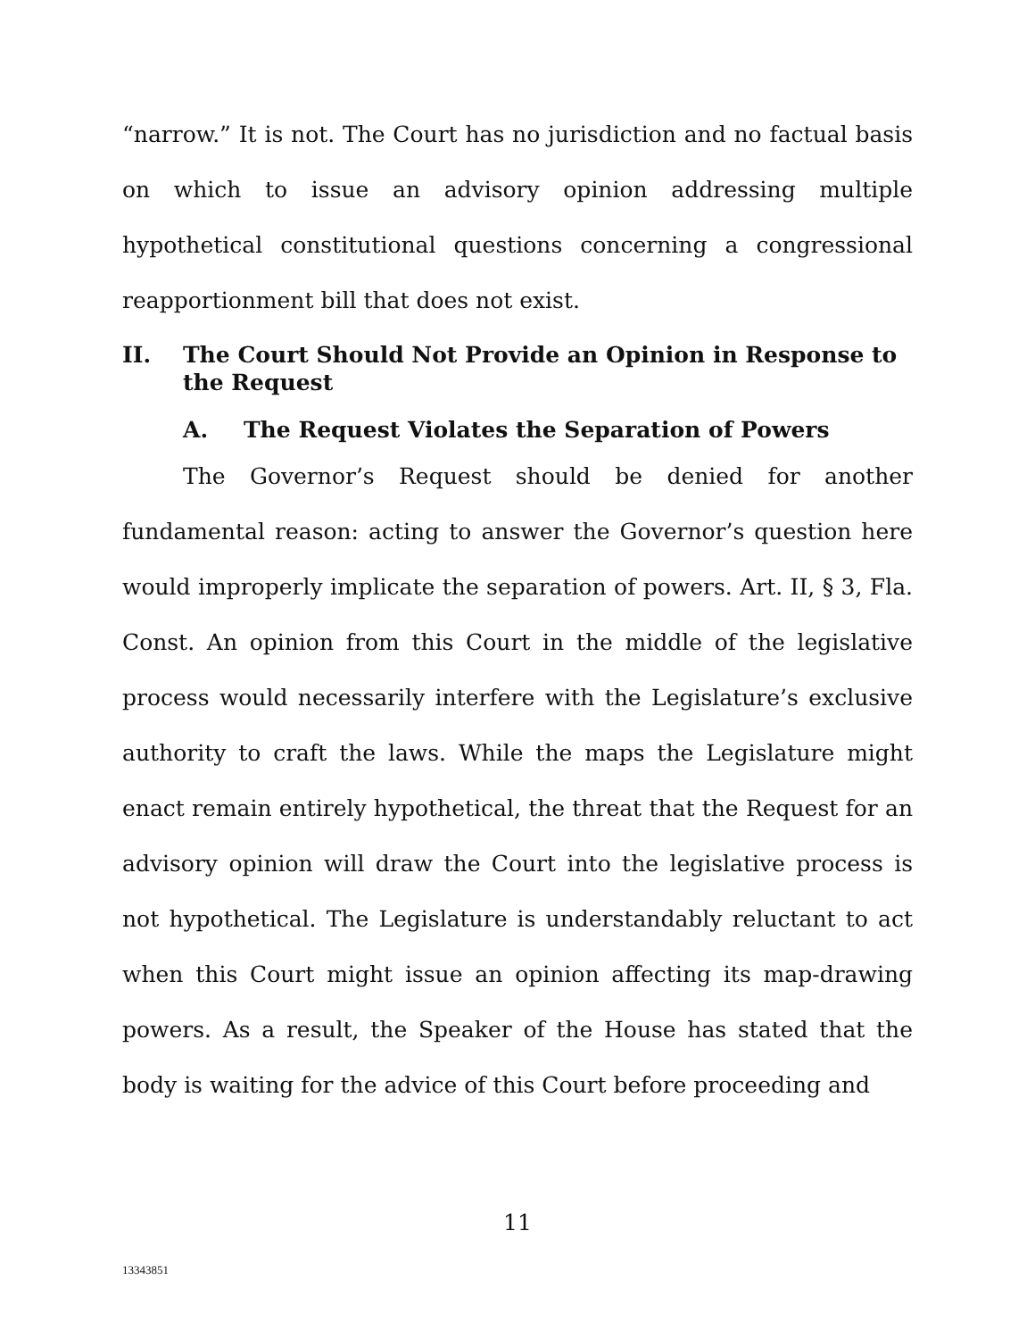“narrow.” It is not. The Court has no jurisdiction and no factual basis on which to issue an advisory opinion addressing multiple hypothetical constitutional questions concerning a congressional reapportionment bill that does not exist.
II. The Court Should Not Provide an Opinion in Response to the Request
A. The Request Violates the Separation of Powers
The Governor’s Request should be denied for another fundamental reason: acting to answer the Governor’s question here would improperly implicate the separation of powers. Art. II, § 3, Fla. Const. An opinion from this Court in the middle of the legislative process would necessarily interfere with the Legislature’s exclusive authority to craft the laws. While the maps the Legislature might enact remain entirely hypothetical, the threat that the Request for an advisory opinion will draw the Court into the legislative process is not hypothetical. The Legislature is understandably reluctant to act when this Court might issue an opinion affecting its map-drawing powers. As a result, the Speaker of the House has stated that the body is waiting for the advice of this Court before proceeding and
11
13343851